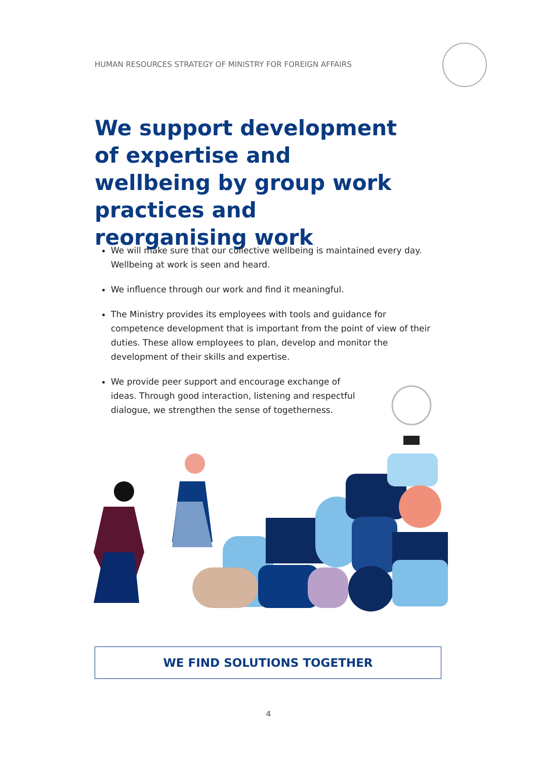HUMAN RESOURCES STRATEGY OF MINISTRY FOR FOREIGN AFFAIRS
We support development of expertise and wellbeing by group work practices and reorganising work
We will make sure that our collective wellbeing is maintained every day. Wellbeing at work is seen and heard.
We influence through our work and find it meaningful.
The Ministry provides its employees with tools and guidance for competence development that is important from the point of view of their duties. These allow employees to plan, develop and monitor the development of their skills and expertise.
We provide peer support and encourage exchange of ideas. Through good interaction, listening and respectful dialogue, we strengthen the sense of togetherness.
WE FIND SOLUTIONS TOGETHER
4